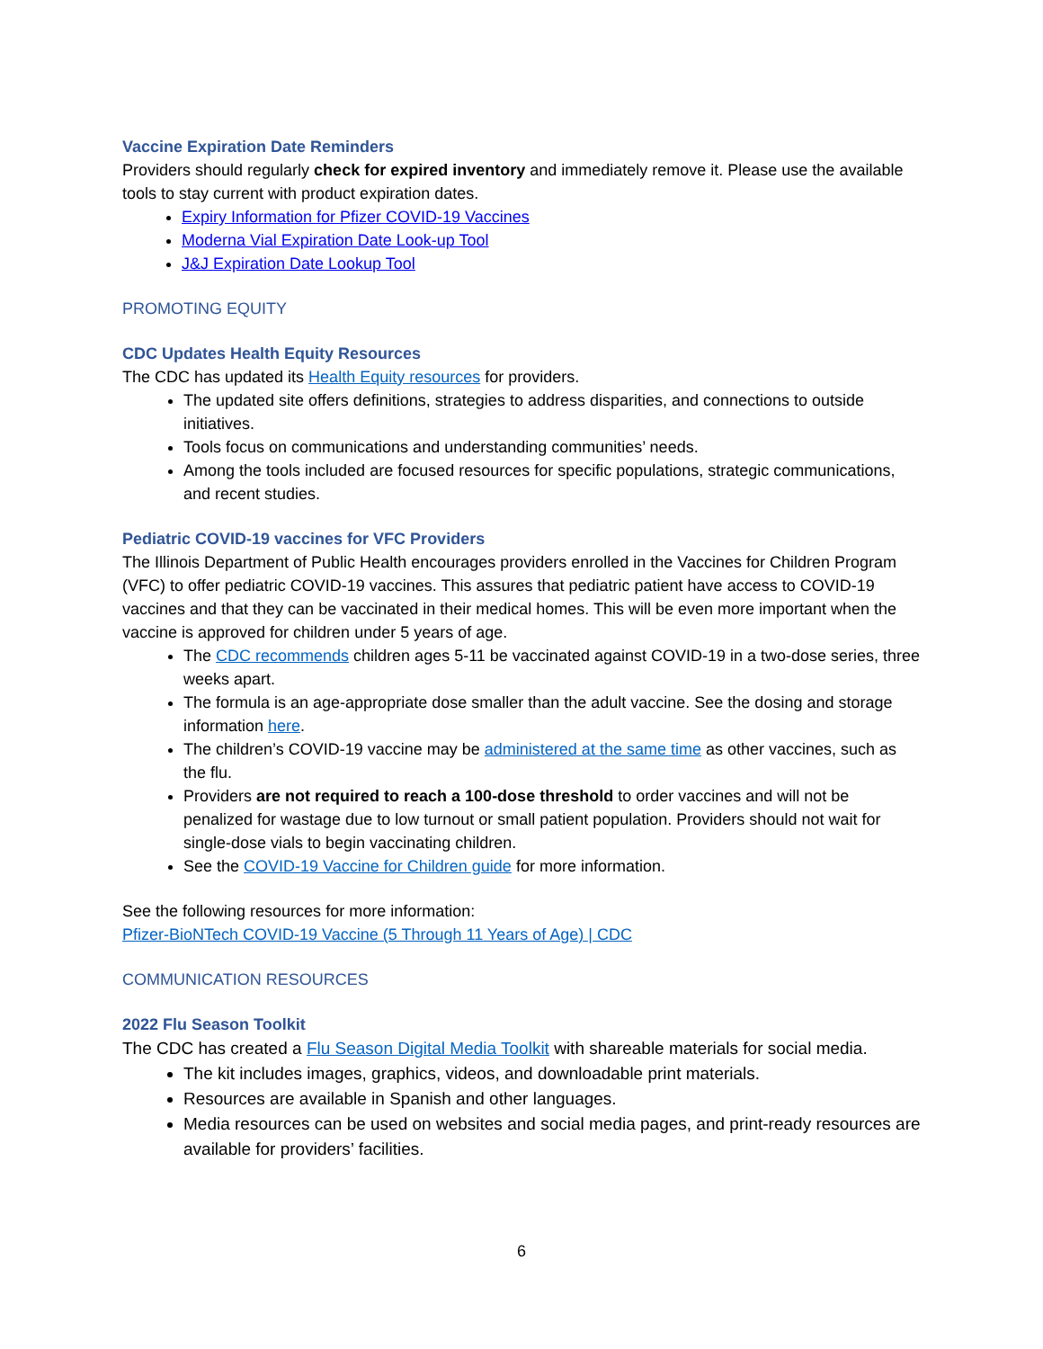Vaccine Expiration Date Reminders
Providers should regularly check for expired inventory and immediately remove it. Please use the available tools to stay current with product expiration dates.
Expiry Information for Pfizer COVID-19 Vaccines
Moderna Vial Expiration Date Look-up Tool
J&J Expiration Date Lookup Tool
PROMOTING EQUITY
CDC Updates Health Equity Resources
The CDC has updated its Health Equity resources for providers.
The updated site offers definitions, strategies to address disparities, and connections to outside initiatives.
Tools focus on communications and understanding communities’ needs.
Among the tools included are focused resources for specific populations, strategic communications, and recent studies.
Pediatric COVID-19 vaccines for VFC Providers
The Illinois Department of Public Health encourages providers enrolled in the Vaccines for Children Program (VFC) to offer pediatric COVID-19 vaccines. This assures that pediatric patient have access to COVID-19 vaccines and that they can be vaccinated in their medical homes. This will be even more important when the vaccine is approved for children under 5 years of age.
The CDC recommends children ages 5-11 be vaccinated against COVID-19 in a two-dose series, three weeks apart.
The formula is an age-appropriate dose smaller than the adult vaccine. See the dosing and storage information here.
The children’s COVID-19 vaccine may be administered at the same time as other vaccines, such as the flu.
Providers are not required to reach a 100-dose threshold to order vaccines and will not be penalized for wastage due to low turnout or small patient population. Providers should not wait for single-dose vials to begin vaccinating children.
See the COVID-19 Vaccine for Children guide for more information.
See the following resources for more information:
Pfizer-BioNTech COVID-19 Vaccine (5 Through 11 Years of Age) | CDC
COMMUNICATION RESOURCES
2022 Flu Season Toolkit
The CDC has created a Flu Season Digital Media Toolkit with shareable materials for social media.
The kit includes images, graphics, videos, and downloadable print materials.
Resources are available in Spanish and other languages.
Media resources can be used on websites and social media pages, and print-ready resources are available for providers’ facilities.
6